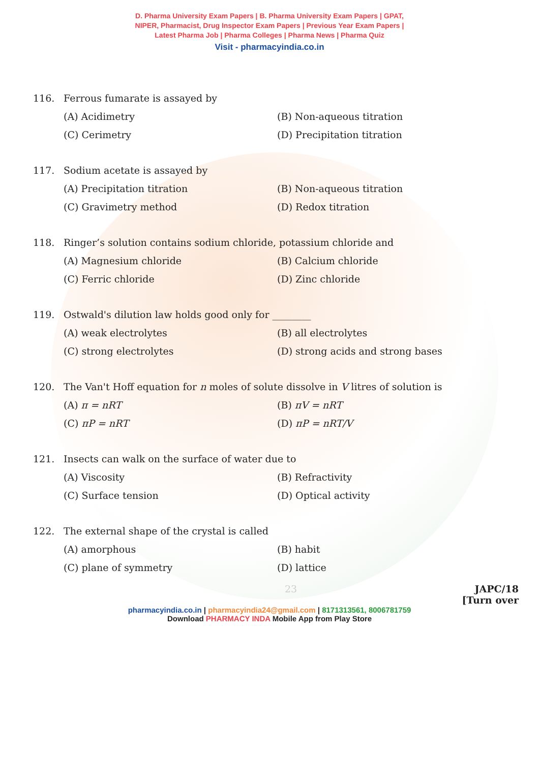D. Pharma University Exam Papers | B. Pharma University Exam Papers | GPAT,
NIPER, Pharmacist, Drug Inspector Exam Papers | Previous Year Exam Papers |
Latest Pharma Job | Pharma Colleges | Pharma News | Pharma Quiz
Visit - pharmacyindia.co.in
116. Ferrous fumarate is assayed by
(A) Acidimetry (B) Non-aqueous titration (C) Cerimetry (D) Precipitation titration
117. Sodium acetate is assayed by
(A) Precipitation titration (B) Non-aqueous titration (C) Gravimetry method (D) Redox titration
118. Ringer’s solution contains sodium chloride, potassium chloride and
(A) Magnesium chloride (B) Calcium chloride (C) Ferric chloride (D) Zinc chloride
119. Ostwald's dilution law holds good only for ________
(A) weak electrolytes (B) all electrolytes (C) strong electrolytes (D) strong acids and strong bases
120. The Van't Hoff equation for n moles of solute dissolve in V litres of solution is
(A) π = nRT (B) πV = nRT (C) πP = nRT (D) πP = nRT/V
121. Insects can walk on the surface of water due to
(A) Viscosity (B) Refractivity (C) Surface tension (D) Optical activity
122. The external shape of the crystal is called
(A) amorphous (B) habit (C) plane of symmetry (D) lattice
23 JAPC/18
[Turn over
pharmacyindia.co.in | pharmacyindia24@gmail.com | 8171313561, 8006781759
Download PHARMACY INDA Mobile App from Play Store